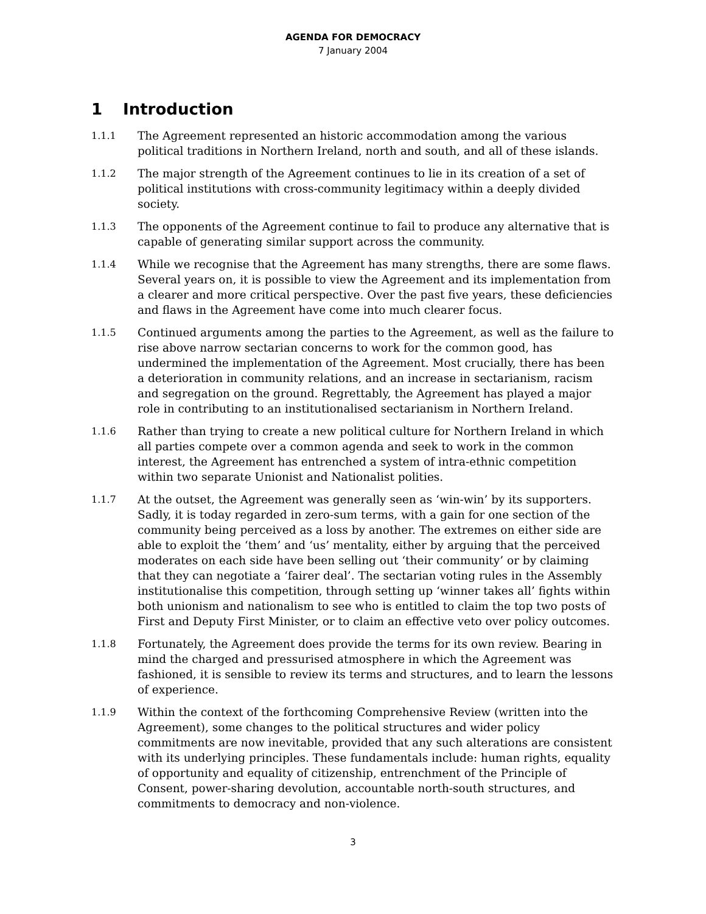AGENDA FOR DEMOCRACY
7 January 2004
1 Introduction
1.1.1
The Agreement represented an historic accommodation among the various political traditions in Northern Ireland, north and south, and all of these islands.
1.1.2
The major strength of the Agreement continues to lie in its creation of a set of political institutions with cross-community legitimacy within a deeply divided society.
1.1.3
The opponents of the Agreement continue to fail to produce any alternative that is capable of generating similar support across the community.
1.1.4
While we recognise that the Agreement has many strengths, there are some flaws. Several years on, it is possible to view the Agreement and its implementation from a clearer and more critical perspective. Over the past five years, these deficiencies and flaws in the Agreement have come into much clearer focus.
1.1.5
Continued arguments among the parties to the Agreement, as well as the failure to rise above narrow sectarian concerns to work for the common good, has undermined the implementation of the Agreement. Most crucially, there has been a deterioration in community relations, and an increase in sectarianism, racism and segregation on the ground. Regrettably, the Agreement has played a major role in contributing to an institutionalised sectarianism in Northern Ireland.
1.1.6
Rather than trying to create a new political culture for Northern Ireland in which all parties compete over a common agenda and seek to work in the common interest, the Agreement has entrenched a system of intra-ethnic competition within two separate Unionist and Nationalist polities.
1.1.7
At the outset, the Agreement was generally seen as ‘win-win’ by its supporters. Sadly, it is today regarded in zero-sum terms, with a gain for one section of the community being perceived as a loss by another. The extremes on either side are able to exploit the ‘them’ and ‘us’ mentality, either by arguing that the perceived moderates on each side have been selling out ‘their community’ or by claiming that they can negotiate a ‘fairer deal’. The sectarian voting rules in the Assembly institutionalise this competition, through setting up ‘winner takes all’ fights within both unionism and nationalism to see who is entitled to claim the top two posts of First and Deputy First Minister, or to claim an effective veto over policy outcomes.
1.1.8
Fortunately, the Agreement does provide the terms for its own review. Bearing in mind the charged and pressurised atmosphere in which the Agreement was fashioned, it is sensible to review its terms and structures, and to learn the lessons of experience.
1.1.9
Within the context of the forthcoming Comprehensive Review (written into the Agreement), some changes to the political structures and wider policy commitments are now inevitable, provided that any such alterations are consistent with its underlying principles. These fundamentals include: human rights, equality of opportunity and equality of citizenship, entrenchment of the Principle of Consent, power-sharing devolution, accountable north-south structures, and commitments to democracy and non-violence.
3